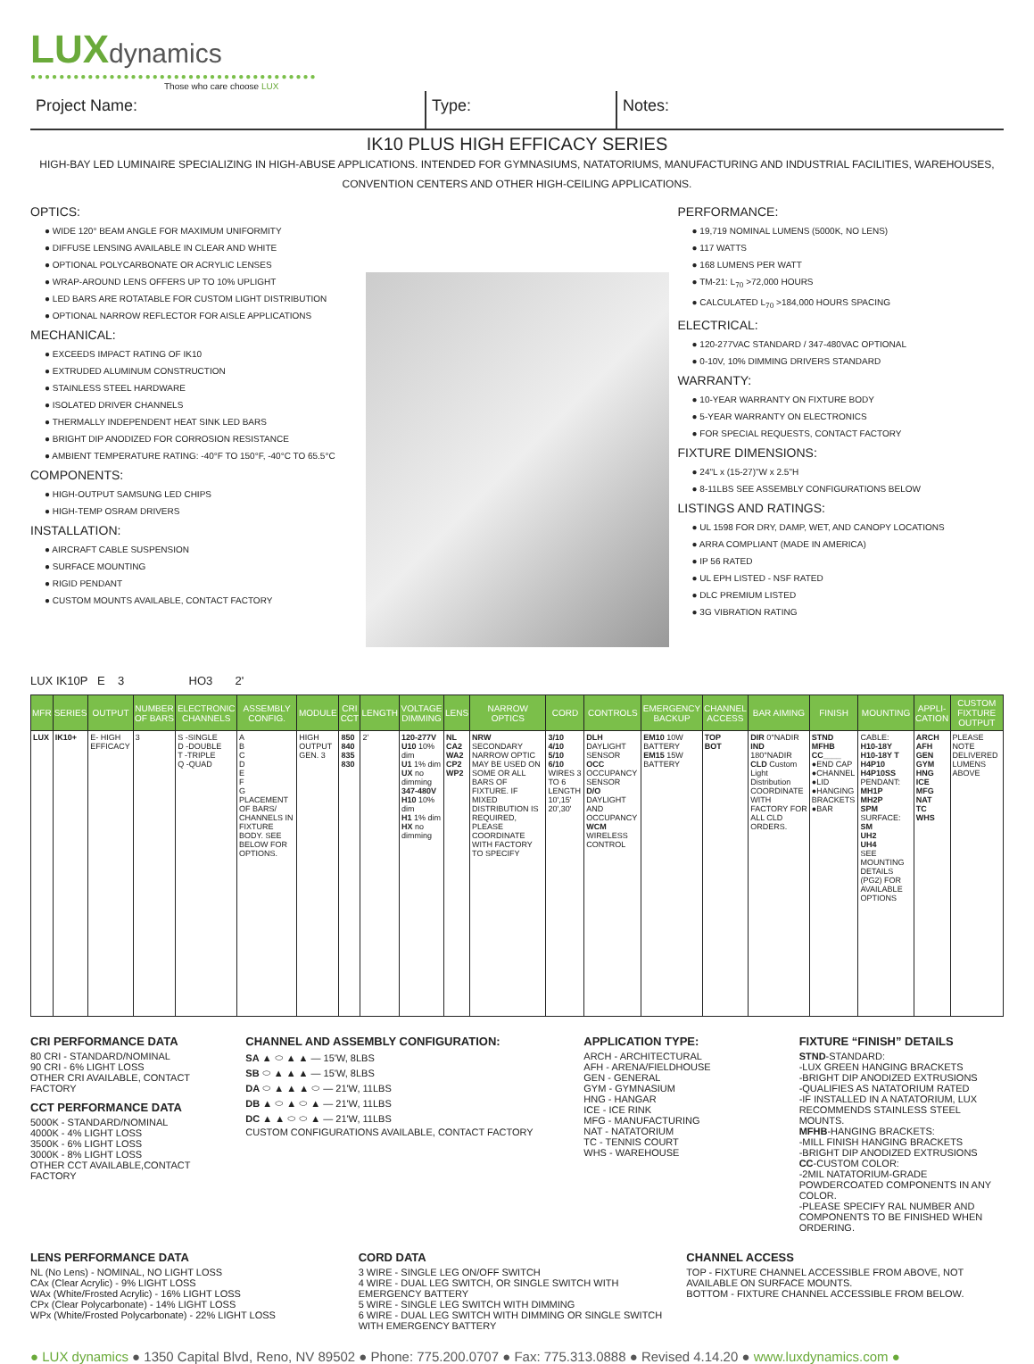LUXdynamics
●●●●●●●●●●●●●●●●●●●●●●●●●●●●●●●●●●●●●●●●
Those who care choose LUX
Project Name: Type: Notes:
IK10 PLUS HIGH EFFICACY SERIES
HIGH-BAY LED LUMINAIRE SPECIALIZING IN HIGH-ABUSE APPLICATIONS. INTENDED FOR GYMNASIUMS, NATATORIUMS, MANUFACTURING AND INDUSTRIAL FACILITIES, WAREHOUSES, CONVENTION CENTERS AND OTHER HIGH-CEILING APPLICATIONS.
OPTICS:
● WIDE 120° BEAM ANGLE FOR MAXIMUM UNIFORMITY
● DIFFUSE LENSING AVAILABLE IN CLEAR AND WHITE
● OPTIONAL POLYCARBONATE OR ACRYLIC LENSES
● WRAP-AROUND LENS OFFERS UP TO 10% UPLIGHT
● LED BARS ARE ROTATABLE FOR CUSTOM LIGHT DISTRIBUTION
● OPTIONAL NARROW REFLECTOR FOR AISLE APPLICATIONS
MECHANICAL:
● EXCEEDS IMPACT RATING OF IK10
● EXTRUDED ALUMINUM CONSTRUCTION
● STAINLESS STEEL HARDWARE
● ISOLATED DRIVER CHANNELS
● THERMALLY INDEPENDENT HEAT SINK LED BARS
● BRIGHT DIP ANODIZED FOR CORROSION RESISTANCE
● AMBIENT TEMPERATURE RATING: -40°F TO 150°F, -40°C TO 65.5°C
COMPONENTS:
● HIGH-OUTPUT SAMSUNG LED CHIPS
● HIGH-TEMP OSRAM DRIVERS
INSTALLATION:
● AIRCRAFT CABLE SUSPENSION
● SURFACE MOUNTING
● RIGID PENDANT
● CUSTOM MOUNTS AVAILABLE, CONTACT FACTORY
PERFORMANCE:
● 19,719 NOMINAL LUMENS (5000K, NO LENS)
● 117 WATTS
● 168 LUMENS PER WATT
● TM-21: L<sub>70</sub> >72,000 HOURS
● CALCULATED L<sub>70</sub> >184,000 HOURS SPACING
ELECTRICAL:
● 120-277VAC STANDARD / 347-480VAC OPTIONAL
● 0-10V, 10% DIMMING DRIVERS STANDARD
WARRANTY:
● 10-YEAR WARRANTY ON FIXTURE BODY
● 5-YEAR WARRANTY ON ELECTRONICS
● FOR SPECIAL REQUESTS, CONTACT FACTORY
FIXTURE DIMENSIONS:
● 24"L x (15-27)"W x 2.5"H
● 8-11LBS SEE ASSEMBLY CONFIGURATIONS BELOW
LISTINGS AND RATINGS:
● UL 1598 FOR DRY, DAMP, WET, AND CANOPY LOCATIONS
● ARRA COMPLIANT (MADE IN AMERICA)
● IP 56 RATED
● UL EPH LISTED - NSF RATED
● DLC PREMIUM LISTED
● 3G VIBRATION RATING
LUX IK10P E 3 HO3 2'
| MFR | SERIES | OUTPUT | NUMBER OF BARS | ELECTRONIC CHANNELS | ASSEMBLY CONFIG. | MODULE | CRI CCT | LENGTH | VOLTAGE DIMMING | LENS | NARROW OPTICS | CORD | CONTROLS | EMERGENCY BACKUP | CHANNEL ACCESS | BAR AIMING | FINISH | MOUNTING | APPLI-CATION | CUSTOM FIXTURE OUTPUT |
| --- | --- | --- | --- | --- | --- | --- | --- | --- | --- | --- | --- | --- | --- | --- | --- | --- | --- | --- | --- | --- |
| LUX | IK10+ | E- HIGH EFFICACY | 3 | S -SINGLE D -DOUBLE T -TRIPLE Q -QUAD | A B C D E F G PLACEMENT OF BARS/ CHANNELS IN FIXTURE BODY. SEE BELOW FOR OPTIONS. | HIGH OUTPUT GEN. 3 | 850 840 835 830 | 2' | 120-277V U10 10% dim U1 1% dim UX no dimming 347-480V H10 10% dim H1 1% dim HX no dimming | NL CA2 WA2 CP2 WP2 | NRW SECONDARY NARROW OPTIC MAY BE USED ON SOME OR ALL BARS OF FIXTURE. IF MIXED DISTRIBUTION IS REQUIRED, PLEASE COORDINATE WITH FACTORY TO SPECIFY | 3/10 4/10 5/10 6/10 WIRES 3 TO 6 LENGTH 10',15' 20',30' | DLH DAYLIGHT SENSOR OCC OCCUPANCY SENSOR D/O DAYLIGHT AND OCCUPANCY WCM WIRELESS CONTROL | EM10 10W BATTERY EM15 15W BATTERY | TOP BOT | DIR 0°NADIR IND 180°NADIR CLD Custom Light Distribution COORDINATE WITH FACTORY FOR ALL CLD ORDERS. | STND MFHB CC____ ●END CAP ●CHANNEL ●LID ●HANGING BRACKETS ●BAR | CABLE: H10-18Y H10-18Y T H4P10 H4P10SS PENDANT: MH1P MH2P SPM SURFACE: SM UH2 UH4 SEE MOUNTING DETAILS (PG2) FOR AVAILABLE OPTIONS | ARCH AFH GEN GYM HNG ICE MFG NAT TC WHS | PLEASE NOTE DELIVERED LUMENS ABOVE |
CRI PERFORMANCE DATA
80 CRI - STANDARD/NOMINAL
90 CRI - 6% LIGHT LOSS
OTHER CRI AVAILABLE, CONTACT FACTORY
CCT PERFORMANCE DATA
5000K - STANDARD/NOMINAL
4000K - 4% LIGHT LOSS
3500K - 6% LIGHT LOSS
3000K - 8% LIGHT LOSS
OTHER CCT AVAILABLE,CONTACT FACTORY
CHANNEL AND ASSEMBLY CONFIGURATION:
SA ▲ ⬭ ▲ ▲ — 15'W, 8LBS
SB ⬭ ▲ ▲ ▲ — 15'W, 8LBS
DA ⬭ ▲ ▲ ▲ ⬭ — 21'W, 11LBS
DB ▲ ⬭ ▲ ⬭ ▲ — 21'W, 11LBS
DC ▲ ▲ ⬭ ⬭ ▲ — 21'W, 11LBS
CUSTOM CONFIGURATIONS AVAILABLE, CONTACT FACTORY
APPLICATION TYPE:
ARCH - ARCHITECTURAL
AFH - ARENA/FIELDHOUSE
GEN - GENERAL
GYM - GYMNASIUM
HNG - HANGAR
ICE - ICE RINK
MFG - MANUFACTURING
NAT - NATATORIUM
TC - TENNIS COURT
WHS - WAREHOUSE
FIXTURE “FINISH” DETAILS
STND-STANDARD:
-LUX GREEN HANGING BRACKETS
-BRIGHT DIP ANODIZED EXTRUSIONS
-QUALIFIES AS NATATORIUM RATED
-IF INSTALLED IN A NATATORIUM, LUX RECOMMENDS STAINLESS STEEL MOUNTS.
MFHB-HANGING BRACKETS:
-MILL FINISH HANGING BRACKETS
-BRIGHT DIP ANODIZED EXTRUSIONS
CC-CUSTOM COLOR:
-2MIL NATATORIUM-GRADE POWDERCOATED COMPONENTS IN ANY COLOR.
-PLEASE SPECIFY RAL NUMBER AND COMPONENTS TO BE FINISHED WHEN ORDERING.
LENS PERFORMANCE DATA
NL (No Lens) - NOMINAL, NO LIGHT LOSS
CAx (Clear Acrylic) - 9% LIGHT LOSS
WAx (White/Frosted Acrylic) - 16% LIGHT LOSS
CPx (Clear Polycarbonate) - 14% LIGHT LOSS
WPx (White/Frosted Polycarbonate) - 22% LIGHT LOSS
CORD DATA
3 WIRE - SINGLE LEG ON/OFF SWITCH
4 WIRE - DUAL LEG SWITCH, OR SINGLE SWITCH WITH EMERGENCY BATTERY
5 WIRE - SINGLE LEG SWITCH WITH DIMMING
6 WIRE - DUAL LEG SWITCH WITH DIMMING OR SINGLE SWITCH WITH EMERGENCY BATTERY
CHANNEL ACCESS
TOP - FIXTURE CHANNEL ACCESSIBLE FROM ABOVE, NOT AVAILABLE ON SURFACE MOUNTS.
BOTTOM - FIXTURE CHANNEL ACCESSIBLE FROM BELOW.
● LUX dynamics ● 1350 Capital Blvd, Reno, NV 89502 ● Phone: 775.200.0707 ● Fax: 775.313.0888 ● Revised 4.14.20 ● www.luxdynamics.com ●